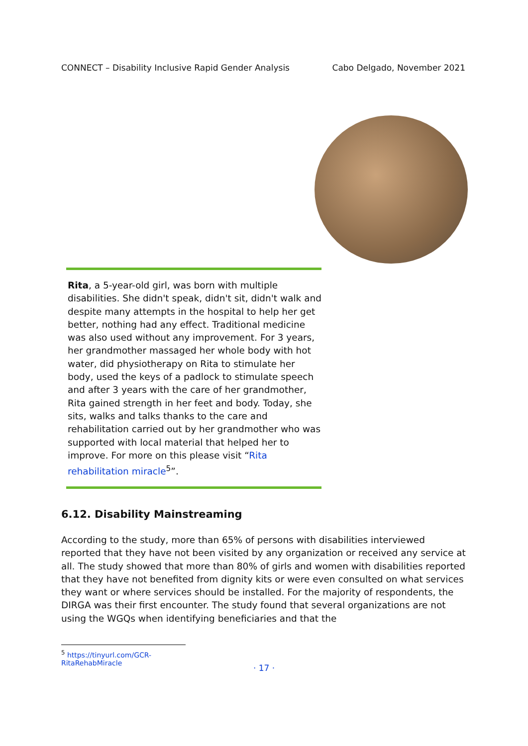CONNECT – Disability Inclusive Rapid Gender Analysis Cabo Delgado, November 2021
Rita, a 5-year-old girl, was born with multiple disabilities. She didn't speak, didn't sit, didn't walk and despite many attempts in the hospital to help her get better, nothing had any effect. Traditional medicine was also used without any improvement. For 3 years, her grandmother massaged her whole body with hot water, did physiotherapy on Rita to stimulate her body, used the keys of a padlock to stimulate speech and after 3 years with the care of her grandmother, Rita gained strength in her feet and body. Today, she sits, walks and talks thanks to the care and rehabilitation carried out by her grandmother who was supported with local material that helped her to improve. For more on this please visit “Rita rehabilitation miracle<sup>5</sup>”.
6.12. Disability Mainstreaming
According to the study, more than 65% of persons with disabilities interviewed reported that they have not been visited by any organization or received any service at all. The study showed that more than 80% of girls and women with disabilities reported that they have not benefited from dignity kits or were even consulted on what services they want or where services should be installed. For the majority of respondents, the DIRGA was their first encounter. The study found that several organizations are not using the WGQs when identifying beneficiaries and that the
<sup>5</sup> https://tinyurl.com/GCR-RitaRehabMiracle
· 17 ·